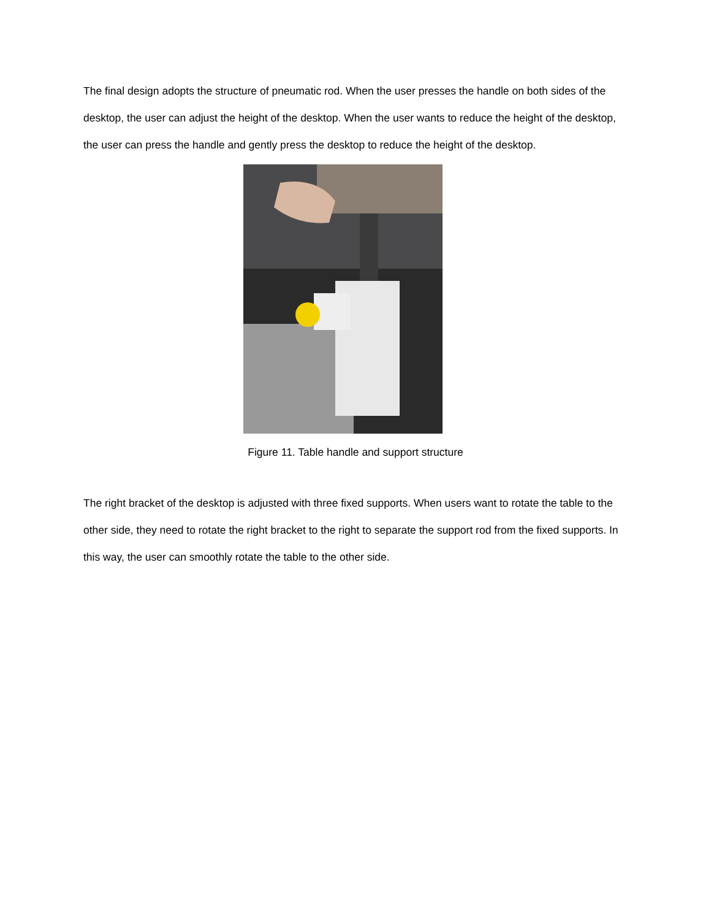The final design adopts the structure of pneumatic rod. When the user presses the handle on both sides of the desktop, the user can adjust the height of the desktop. When the user wants to reduce the height of the desktop, the user can press the handle and gently press the desktop to reduce the height of the desktop.
Figure 11. Table handle and support structure
The right bracket of the desktop is adjusted with three fixed supports. When users want to rotate the table to the other side, they need to rotate the right bracket to the right to separate the support rod from the fixed supports. In this way, the user can smoothly rotate the table to the other side.